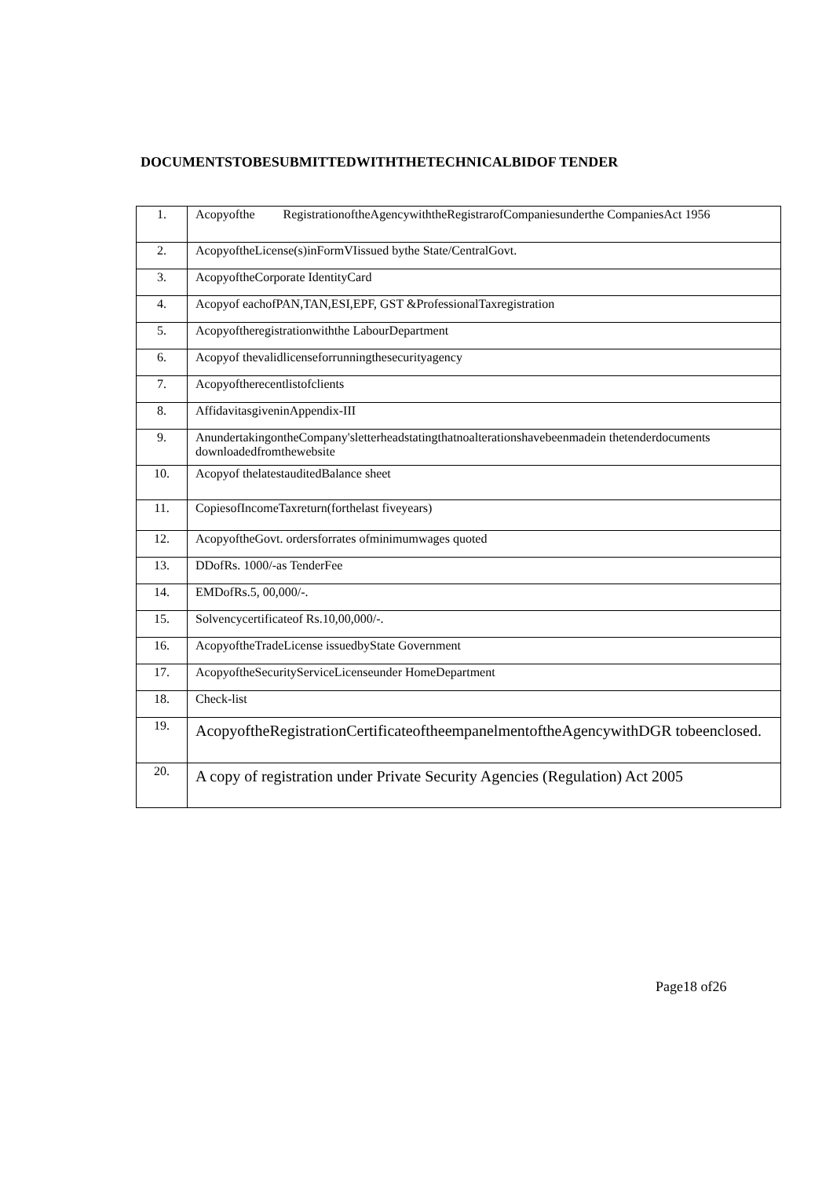DOCUMENTSTOBESUBMITTEDWITHTHETECHNICALBIDOF TENDER
| 1. | Acopyofthe RegistrationoftheAgencywiththeRegistrarofCompaniesunderthe CompaniesAct 1956 |
| 2. | AcopyoftheLicense(s)inFormVIissued bythe State/CentralGovt. |
| 3. | AcopyoftheCorporate IdentityCard |
| 4. | Acopyof eachofPAN,TAN,ESI,EPF, GST &ProfessionalTaxregistration |
| 5. | Acopyoftheregistrationwiththe LabourDepartment |
| 6. | Acopyof thevalidlicenseforrunningthesecurityagency |
| 7. | Acopyoftherecentlistofclients |
| 8. | AffidavitasgiveninAppendix-III |
| 9. | AnundertakingontheCompany'sletterheadstatingthatnoalterationshavebeenmadein thetenderdocuments downloadedfromthewebsite |
| 10. | Acopyof thelatestauditedBalance sheet |
| 11. | CopiesofIncomeTaxreturn(forthelast fiveyears) |
| 12. | AcopyoftheGovt. ordersforrates ofminimumwages quoted |
| 13. | DDofRs. 1000/-as TenderFee |
| 14. | EMDofRs.5, 00,000/-. |
| 15. | Solvencycertificateof Rs.10,00,000/-. |
| 16. | AcopyoftheTradeLicense issuedbyState Government |
| 17. | AcopyoftheSecurityServiceLicenseunder HomeDepartment |
| 18. | Check-list |
| 19. | AcopyoftheRegistrationCertificateoftheempanelmentoftheAgencywithDGR tobeenclosed. |
| 20. | A copy of registration under Private Security Agencies (Regulation) Act 2005 |
Page18 of26